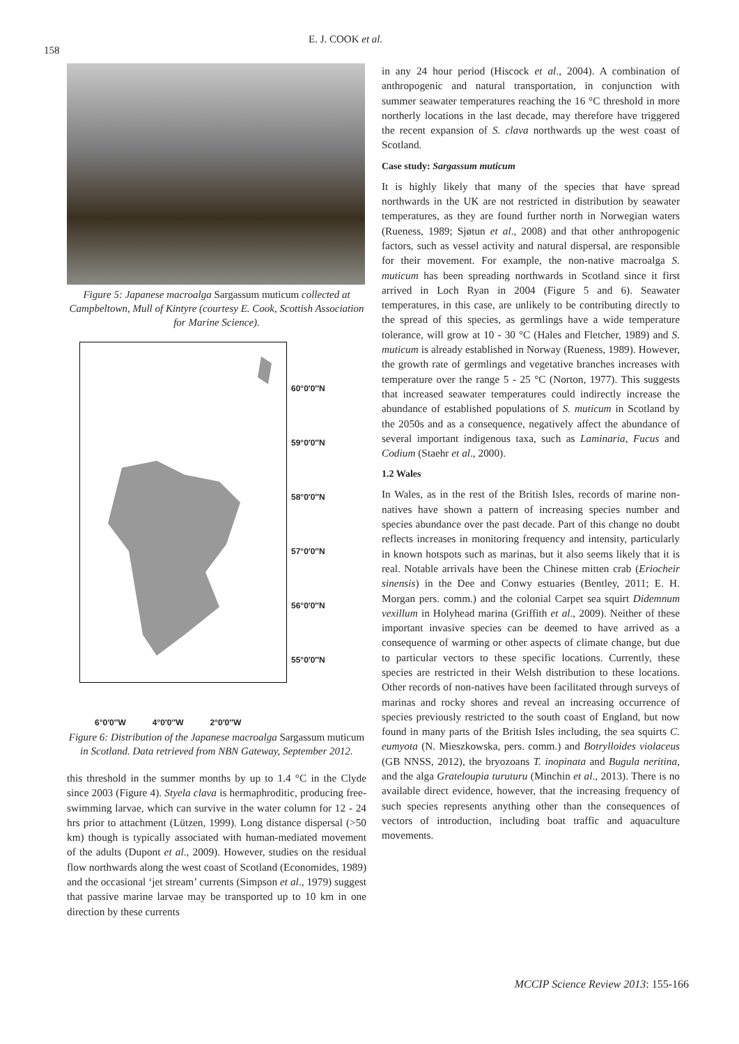158
E. J. COOK et al.
Figure 5: Japanese macroalga Sargassum muticum collected at Campbeltown, Mull of Kintyre (courtesy E. Cook, Scottish Association for Marine Science).
60°0′0″N
59°0′0″N
58°0′0″N
57°0′0″N
56°0′0″N
55°0′0″N
2010 2009 2008 2012 2004 2007 2011 2006 2008 2004 2005 2006 2005 2009 2007 2004 N 0 25 50 100 Kilometers
6°0′0″W 4°0′0″W 2°0′0″W
Figure 6: Distribution of the Japanese macroalga Sargassum muticum in Scotland. Data retrieved from NBN Gateway, September 2012.
this threshold in the summer months by up to 1.4 °C in the Clyde since 2003 (Figure 4). Styela clava is hermaphroditic, producing free-swimming larvae, which can survive in the water column for 12 - 24 hrs prior to attachment (Lützen, 1999). Long distance dispersal (>50 km) though is typically associated with human-mediated movement of the adults (Dupont et al., 2009). However, studies on the residual flow northwards along the west coast of Scotland (Economides, 1989) and the occasional ‘jet stream’ currents (Simpson et al., 1979) suggest that passive marine larvae may be transported up to 10 km in one direction by these currents
in any 24 hour period (Hiscock et al., 2004). A combination of anthropogenic and natural transportation, in conjunction with summer seawater temperatures reaching the 16 °C threshold in more northerly locations in the last decade, may therefore have triggered the recent expansion of S. clava northwards up the west coast of Scotland.
Case study: Sargassum muticum
It is highly likely that many of the species that have spread northwards in the UK are not restricted in distribution by seawater temperatures, as they are found further north in Norwegian waters (Rueness, 1989; Sjøtun et al., 2008) and that other anthropogenic factors, such as vessel activity and natural dispersal, are responsible for their movement. For example, the non-native macroalga S. muticum has been spreading northwards in Scotland since it first arrived in Loch Ryan in 2004 (Figure 5 and 6). Seawater temperatures, in this case, are unlikely to be contributing directly to the spread of this species, as germlings have a wide temperature tolerance, will grow at 10 - 30 °C (Hales and Fletcher, 1989) and S. muticum is already established in Norway (Rueness, 1989). However, the growth rate of germlings and vegetative branches increases with temperature over the range 5 - 25 °C (Norton, 1977). This suggests that increased seawater temperatures could indirectly increase the abundance of established populations of S. muticum in Scotland by the 2050s and as a consequence, negatively affect the abundance of several important indigenous taxa, such as Laminaria, Fucus and Codium (Staehr et al., 2000).
1.2 Wales
In Wales, as in the rest of the British Isles, records of marine non-natives have shown a pattern of increasing species number and species abundance over the past decade. Part of this change no doubt reflects increases in monitoring frequency and intensity, particularly in known hotspots such as marinas, but it also seems likely that it is real. Notable arrivals have been the Chinese mitten crab (Eriocheir sinensis) in the Dee and Conwy estuaries (Bentley, 2011; E. H. Morgan pers. comm.) and the colonial Carpet sea squirt Didemnum vexillum in Holyhead marina (Griffith et al., 2009). Neither of these important invasive species can be deemed to have arrived as a consequence of warming or other aspects of climate change, but due to particular vectors to these specific locations. Currently, these species are restricted in their Welsh distribution to these locations. Other records of non-natives have been facilitated through surveys of marinas and rocky shores and reveal an increasing occurrence of species previously restricted to the south coast of England, but now found in many parts of the British Isles including, the sea squirts C. eumyota (N. Mieszkowska, pers. comm.) and Botrylloides violaceus (GB NNSS, 2012), the bryozoans T. inopinata and Bugula neritina, and the alga Grateloupia turuturu (Minchin et al., 2013). There is no available direct evidence, however, that the increasing frequency of such species represents anything other than the consequences of vectors of introduction, including boat traffic and aquaculture movements.
MCCIP Science Review 2013: 155-166